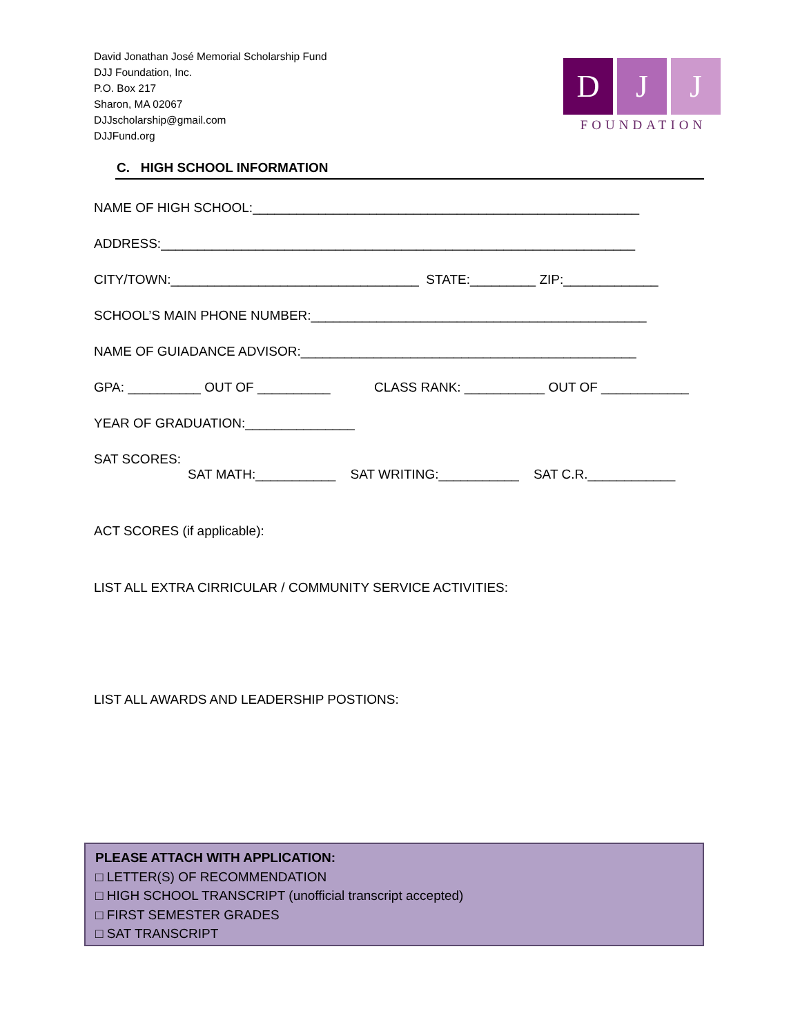David Jonathan José Memorial Scholarship Fund
DJJ Foundation, Inc.
P.O. Box 217
Sharon, MA 02067
DJJscholarship@gmail.com
DJJFund.org
D J J
FOUNDATION
C. HIGH SCHOOL INFORMATION
NAME OF HIGH SCHOOL:_____________________________________________________
ADDRESS:_________________________________________________________________
CITY/TOWN:__________________________________ STATE:_________ ZIP:_____________
SCHOOL’S MAIN PHONE NUMBER:______________________________________________
NAME OF GUIADANCE ADVISOR:______________________________________________
GPA: __________ OUT OF __________ CLASS RANK: ___________ OUT OF ____________
YEAR OF GRADUATION:_______________
SAT SCORES:
SAT MATH:___________ SAT WRITING:___________ SAT C.R.____________
ACT SCORES (if applicable):
LIST ALL EXTRA CIRRICULAR / COMMUNITY SERVICE ACTIVITIES:
LIST ALL AWARDS AND LEADERSHIP POSTIONS:
PLEASE ATTACH WITH APPLICATION:
□ LETTER(S) OF RECOMMENDATION
□ HIGH SCHOOL TRANSCRIPT (unofficial transcript accepted)
□ FIRST SEMESTER GRADES
□ SAT TRANSCRIPT